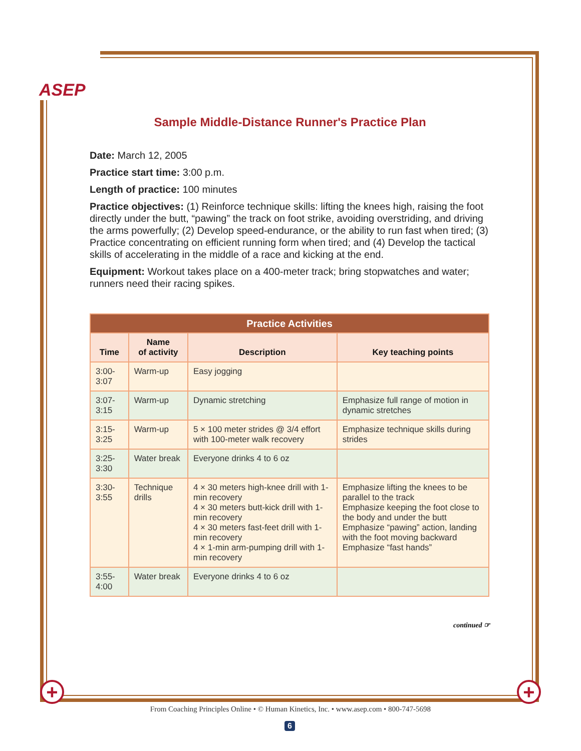ASEP
+ +
Sample Middle-Distance Runner's Practice Plan
Date: March 12, 2005
Practice start time: 3:00 p.m.
Length of practice: 100 minutes
Practice objectives: (1) Reinforce technique skills: lifting the knees high, raising the foot directly under the butt, “pawing” the track on foot strike, avoiding overstriding, and driving the arms powerfully; (2) Develop speed-endurance, or the ability to run fast when tired; (3) Practice concentrating on efficient running form when tired; and (4) Develop the tactical skills of accelerating in the middle of a race and kicking at the end.
Equipment: Workout takes place on a 400-meter track; bring stopwatches and water; runners need their racing spikes.
| Practice Activities | | | |
| --- | --- | --- | --- |
| Time | Name of activity | Description | Key teaching points |
| 3:00-3:07 | Warm-up | Easy jogging | |
| 3:07-3:15 | Warm-up | Dynamic stretching | Emphasize full range of motion in dynamic stretches |
| 3:15-3:25 | Warm-up | 5 × 100 meter strides @ 3/4 effort with 100-meter walk recovery | Emphasize technique skills during strides |
| 3:25-3:30 | Water break | Everyone drinks 4 to 6 oz | |
| 3:30-3:55 | Technique drills | 4 × 30 meters high-knee drill with 1-min recovery 4 × 30 meters butt-kick drill with 1-min recovery 4 × 30 meters fast-feet drill with 1-min recovery 4 × 1-min arm-pumping drill with 1-min recovery | Emphasize lifting the knees to be parallel to the track Emphasize keeping the foot close to the body and under the butt Emphasize “pawing” action, landing with the foot moving backward Emphasize “fast hands” |
| 3:55-4:00 | Water break | Everyone drinks 4 to 6 oz | |
continued ☞
From Coaching Principles Online • © Human Kinetics, Inc. • www.asep.com • 800-747-5698
6